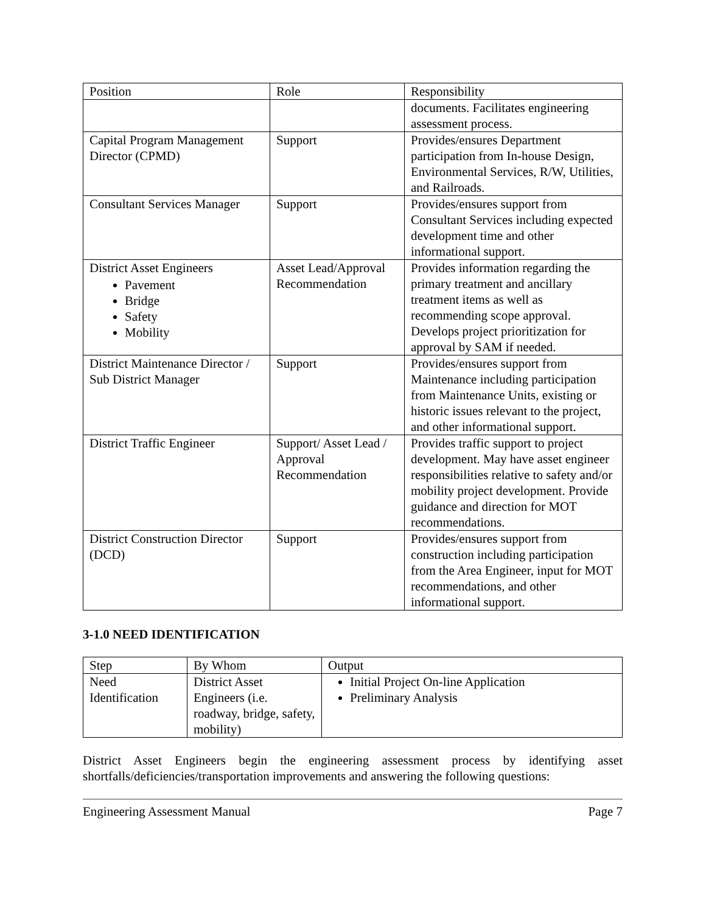| Position | Role | Responsibility |
| --- | --- | --- |
| | | documents. Facilitates engineering assessment process. |
| Capital Program Management Director (CPMD) | Support | Provides/ensures Department participation from In-house Design, Environmental Services, R/W, Utilities, and Railroads. |
| Consultant Services Manager | Support | Provides/ensures support from Consultant Services including expected development time and other informational support. |
| District Asset Engineers Pavement Bridge Safety Mobility | Asset Lead/Approval Recommendation | Provides information regarding the primary treatment and ancillary treatment items as well as recommending scope approval. Develops project prioritization for approval by SAM if needed. |
| District Maintenance Director / Sub District Manager | Support | Provides/ensures support from Maintenance including participation from Maintenance Units, existing or historic issues relevant to the project, and other informational support. |
| District Traffic Engineer | Support/ Asset Lead / Approval Recommendation | Provides traffic support to project development. May have asset engineer responsibilities relative to safety and/or mobility project development. Provide guidance and direction for MOT recommendations. |
| District Construction Director (DCD) | Support | Provides/ensures support from construction including participation from the Area Engineer, input for MOT recommendations, and other informational support. |
3-1.0 NEED IDENTIFICATION
| Step | By Whom | Output |
| --- | --- | --- |
| Need Identification | District Asset Engineers (i.e. roadway, bridge, safety, mobility) | Initial Project On-line Application Preliminary Analysis |
District Asset Engineers begin the engineering assessment process by identifying asset shortfalls/deficiencies/transportation improvements and answering the following questions:
Engineering Assessment Manual Page 7